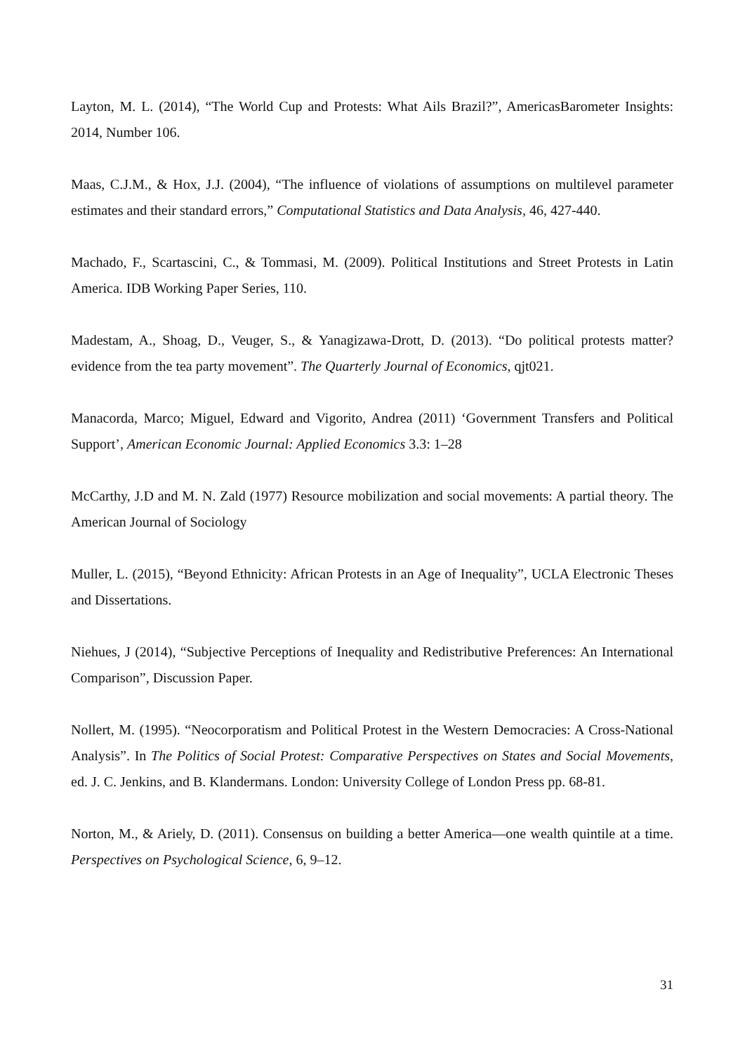Layton, M. L. (2014), “The World Cup and Protests: What Ails Brazil?”, AmericasBarometer Insights: 2014, Number 106.
Maas, C.J.M., & Hox, J.J. (2004), “The influence of violations of assumptions on multilevel parameter estimates and their standard errors,” Computational Statistics and Data Analysis, 46, 427-440.
Machado, F., Scartascini, C., & Tommasi, M. (2009). Political Institutions and Street Protests in Latin America. IDB Working Paper Series, 110.
Madestam, A., Shoag, D., Veuger, S., & Yanagizawa-Drott, D. (2013). “Do political protests matter? evidence from the tea party movement”. The Quarterly Journal of Economics, qjt021.
Manacorda, Marco; Miguel, Edward and Vigorito, Andrea (2011) ‘Government Transfers and Political Support’, American Economic Journal: Applied Economics 3.3: 1–28
McCarthy, J.D and M. N. Zald (1977) Resource mobilization and social movements: A partial theory. The American Journal of Sociology
Muller, L. (2015), “Beyond Ethnicity: African Protests in an Age of Inequality”, UCLA Electronic Theses and Dissertations.
Niehues, J (2014), “Subjective Perceptions of Inequality and Redistributive Preferences: An International Comparison”, Discussion Paper.
Nollert, M. (1995). “Neocorporatism and Political Protest in the Western Democracies: A Cross-National Analysis”. In The Politics of Social Protest: Comparative Perspectives on States and Social Movements, ed. J. C. Jenkins, and B. Klandermans. London: University College of London Press pp. 68-81.
Norton, M., & Ariely, D. (2011). Consensus on building a better America—one wealth quintile at a time. Perspectives on Psychological Science, 6, 9–12.
31